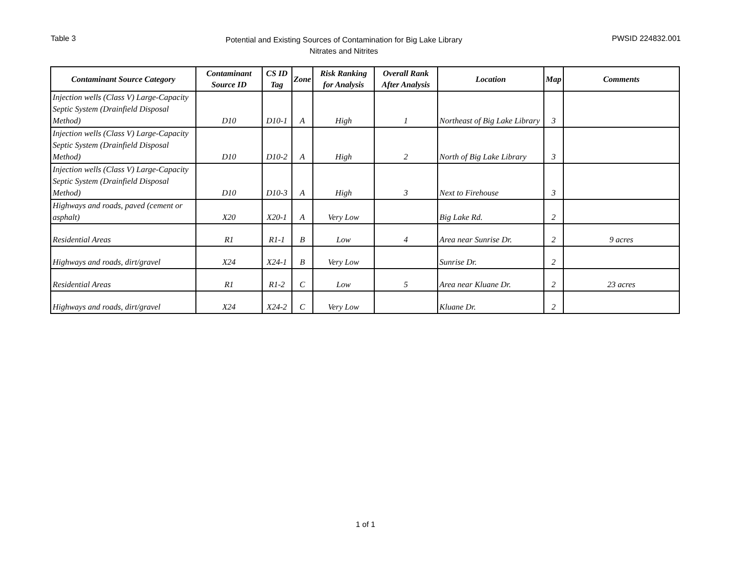Table 3
Potential and Existing Sources of Contamination for Big Lake Library
Nitrates and Nitrites
PWSID 224832.001
| Contaminant Source Category | Contaminant Source ID | CS ID Tag | Zone | Risk Ranking for Analysis | Overall Rank After Analysis | Location | Map | Comments |
| --- | --- | --- | --- | --- | --- | --- | --- | --- |
| Injection wells (Class V) Large-Capacity Septic System (Drainfield Disposal Method) | D10 | D10-1 | A | High | 1 | Northeast of Big Lake Library | 3 | |
| Injection wells (Class V) Large-Capacity Septic System (Drainfield Disposal Method) | D10 | D10-2 | A | High | 2 | North of Big Lake Library | 3 | |
| Injection wells (Class V) Large-Capacity Septic System (Drainfield Disposal Method) | D10 | D10-3 | A | High | 3 | Next to Firehouse | 3 | |
| Highways and roads, paved (cement or asphalt) | X20 | X20-1 | A | Very Low | | Big Lake Rd. | 2 | |
| Residential Areas | R1 | R1-1 | B | Low | 4 | Area near Sunrise Dr. | 2 | 9 acres |
| Highways and roads, dirt/gravel | X24 | X24-1 | B | Very Low | | Sunrise Dr. | 2 | |
| Residential Areas | R1 | R1-2 | C | Low | 5 | Area near Kluane Dr. | 2 | 23 acres |
| Highways and roads, dirt/gravel | X24 | X24-2 | C | Very Low | | Kluane Dr. | 2 | |
1 of 1